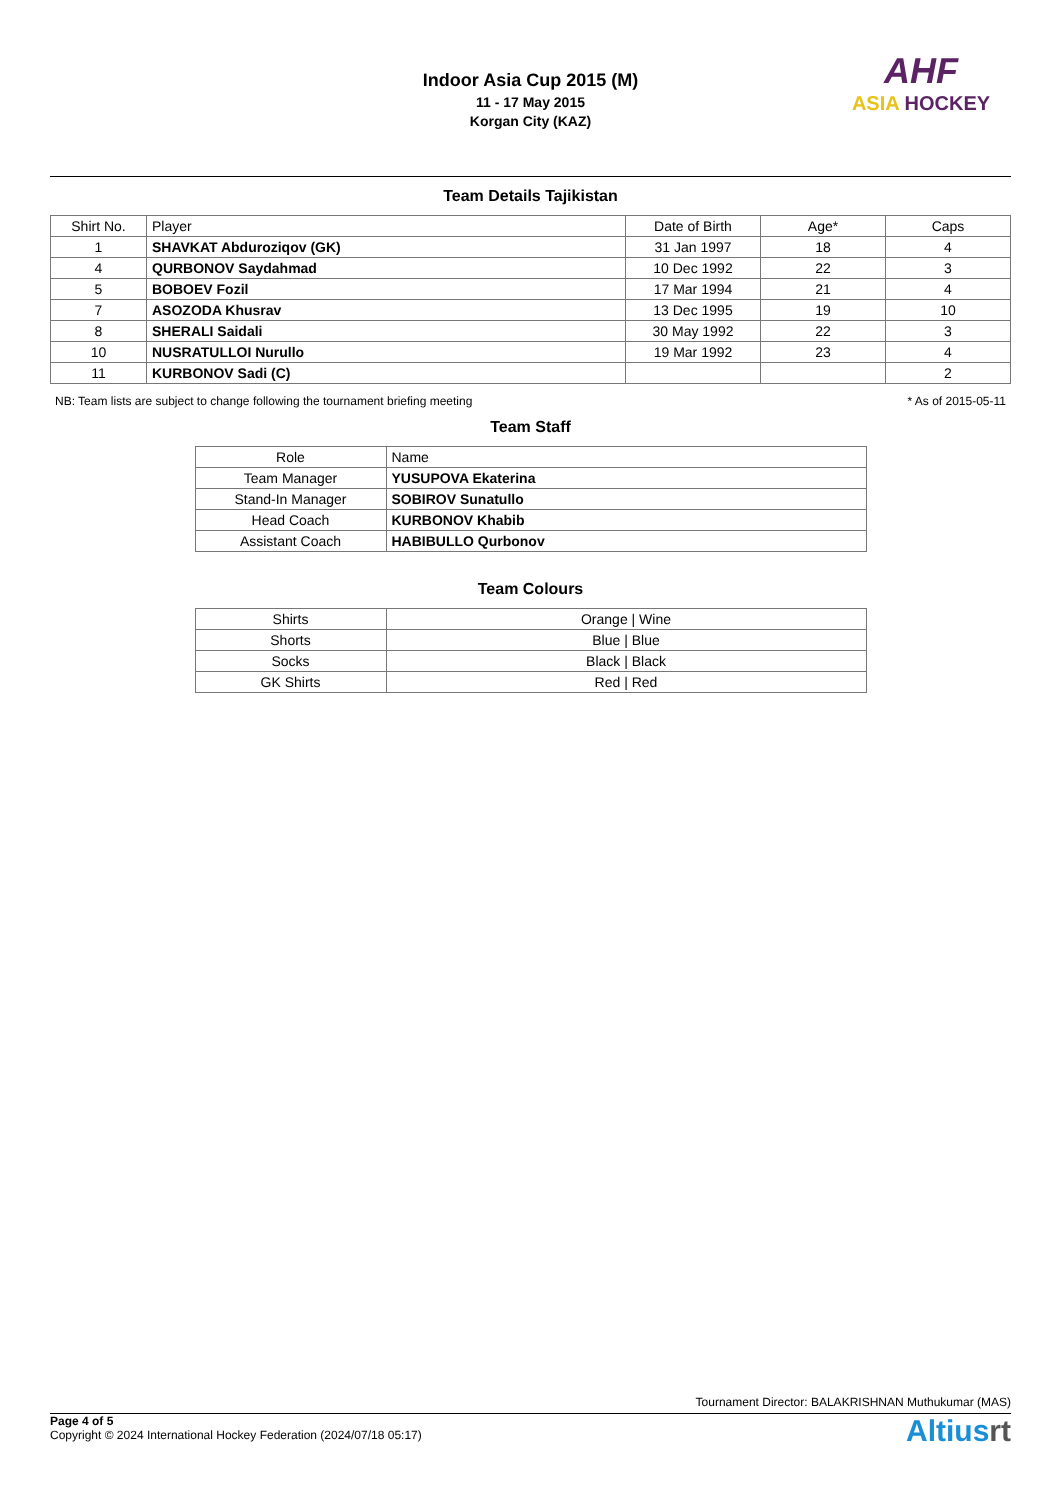Indoor Asia Cup 2015 (M)
11 - 17 May 2015
Korgan City (KAZ)
AHF
ASIA HOCKEY
Team Details Tajikistan
| Shirt No. | Player | Date of Birth | Age* | Caps |
| --- | --- | --- | --- | --- |
| 1 | SHAVKAT Abduroziqov (GK) | 31 Jan 1997 | 18 | 4 |
| 4 | QURBONOV Saydahmad | 10 Dec 1992 | 22 | 3 |
| 5 | BOBOEV Fozil | 17 Mar 1994 | 21 | 4 |
| 7 | ASOZODA Khusrav | 13 Dec 1995 | 19 | 10 |
| 8 | SHERALI Saidali | 30 May 1992 | 22 | 3 |
| 10 | NUSRATULLOI Nurullo | 19 Mar 1992 | 23 | 4 |
| 11 | KURBONOV Sadi (C) | | | 2 |
NB: Team lists are subject to change following the tournament briefing meeting * As of 2015-05-11
Team Staff
| Role | Name |
| --- | --- |
| Team Manager | YUSUPOVA Ekaterina |
| Stand-In Manager | SOBIROV Sunatullo |
| Head Coach | KURBONOV Khabib |
| Assistant Coach | HABIBULLO Qurbonov |
Team Colours
| Shirts | Orange / Wine |
| Shorts | Blue / Blue |
| Socks | Black / Black |
| GK Shirts | Red / Red |
Tournament Director: BALAKRISHNAN Muthukumar (MAS)
Page 4 of 5
Copyright © 2024 International Hockey Federation (2024/07/18 05:17)
Altiusrt